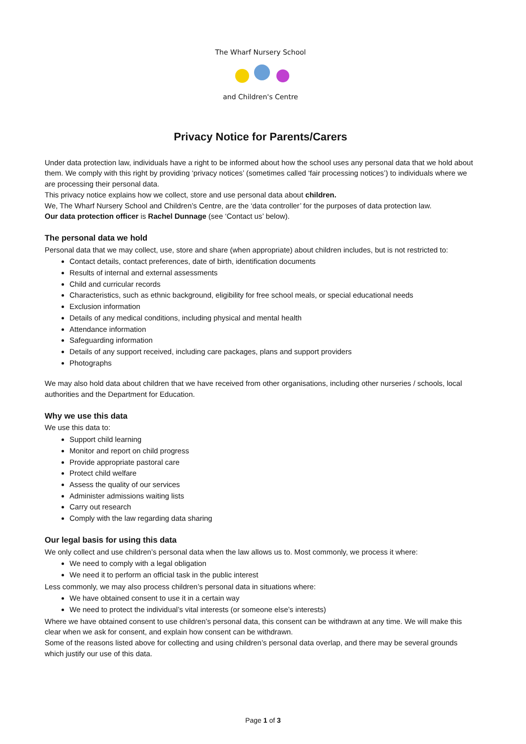The Wharf Nursery School
and Children's Centre
Privacy Notice for Parents/Carers
Under data protection law, individuals have a right to be informed about how the school uses any personal data that we hold about them. We comply with this right by providing ‘privacy notices’ (sometimes called ‘fair processing notices’) to individuals where we are processing their personal data.
This privacy notice explains how we collect, store and use personal data about children.
We, The Wharf Nursery School and Children’s Centre, are the ‘data controller’ for the purposes of data protection law.
Our data protection officer is Rachel Dunnage (see ‘Contact us’ below).
The personal data we hold
Personal data that we may collect, use, store and share (when appropriate) about children includes, but is not restricted to:
Contact details, contact preferences, date of birth, identification documents
Results of internal and external assessments
Child and curricular records
Characteristics, such as ethnic background, eligibility for free school meals, or special educational needs
Exclusion information
Details of any medical conditions, including physical and mental health
Attendance information
Safeguarding information
Details of any support received, including care packages, plans and support providers
Photographs
We may also hold data about children that we have received from other organisations, including other nurseries / schools, local authorities and the Department for Education.
Why we use this data
We use this data to:
Support child learning
Monitor and report on child progress
Provide appropriate pastoral care
Protect child welfare
Assess the quality of our services
Administer admissions waiting lists
Carry out research
Comply with the law regarding data sharing
Our legal basis for using this data
We only collect and use children’s personal data when the law allows us to. Most commonly, we process it where:
We need to comply with a legal obligation
We need it to perform an official task in the public interest
Less commonly, we may also process children’s personal data in situations where:
We have obtained consent to use it in a certain way
We need to protect the individual’s vital interests (or someone else’s interests)
Where we have obtained consent to use children’s personal data, this consent can be withdrawn at any time. We will make this clear when we ask for consent, and explain how consent can be withdrawn.
Some of the reasons listed above for collecting and using children’s personal data overlap, and there may be several grounds which justify our use of this data.
Page 1 of 3